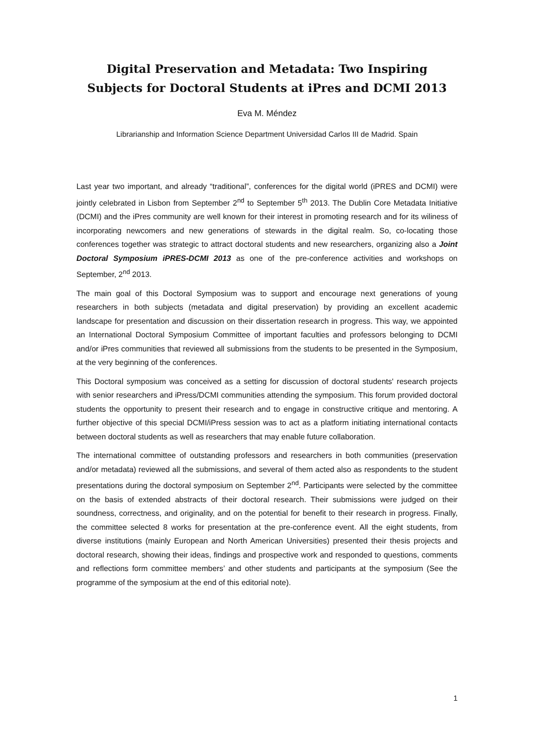Digital Preservation and Metadata: Two Inspiring
Subjects for Doctoral Students at iPres and DCMI 2013
Eva M. Méndez
Librarianship and Information Science Department Universidad Carlos III de Madrid. Spain
Last year two important, and already “traditional”, conferences for the digital world (iPRES and DCMI) were jointly celebrated in Lisbon from September 2<sup>nd</sup> to September 5<sup>th</sup> 2013. The Dublin Core Metadata Initiative (DCMI) and the iPres community are well known for their interest in promoting research and for its wiliness of incorporating newcomers and new generations of stewards in the digital realm. So, co-locating those conferences together was strategic to attract doctoral students and new researchers, organizing also a Joint Doctoral Symposium iPRES-DCMI 2013 as one of the pre-conference activities and workshops on September, 2<sup>nd</sup> 2013.
The main goal of this Doctoral Symposium was to support and encourage next generations of young researchers in both subjects (metadata and digital preservation) by providing an excellent academic landscape for presentation and discussion on their dissertation research in progress. This way, we appointed an International Doctoral Symposium Committee of important faculties and professors belonging to DCMI and/or iPres communities that reviewed all submissions from the students to be presented in the Symposium, at the very beginning of the conferences.
This Doctoral symposium was conceived as a setting for discussion of doctoral students' research projects with senior researchers and iPress/DCMI communities attending the symposium. This forum provided doctoral students the opportunity to present their research and to engage in constructive critique and mentoring. A further objective of this special DCMI/iPress session was to act as a platform initiating international contacts between doctoral students as well as researchers that may enable future collaboration.
The international committee of outstanding professors and researchers in both communities (preservation and/or metadata) reviewed all the submissions, and several of them acted also as respondents to the student presentations during the doctoral symposium on September 2<sup>nd</sup>. Participants were selected by the committee on the basis of extended abstracts of their doctoral research. Their submissions were judged on their soundness, correctness, and originality, and on the potential for benefit to their research in progress. Finally, the committee selected 8 works for presentation at the pre-conference event. All the eight students, from diverse institutions (mainly European and North American Universities) presented their thesis projects and doctoral research, showing their ideas, findings and prospective work and responded to questions, comments and reflections form committee members’ and other students and participants at the symposium (See the programme of the symposium at the end of this editorial note).
1